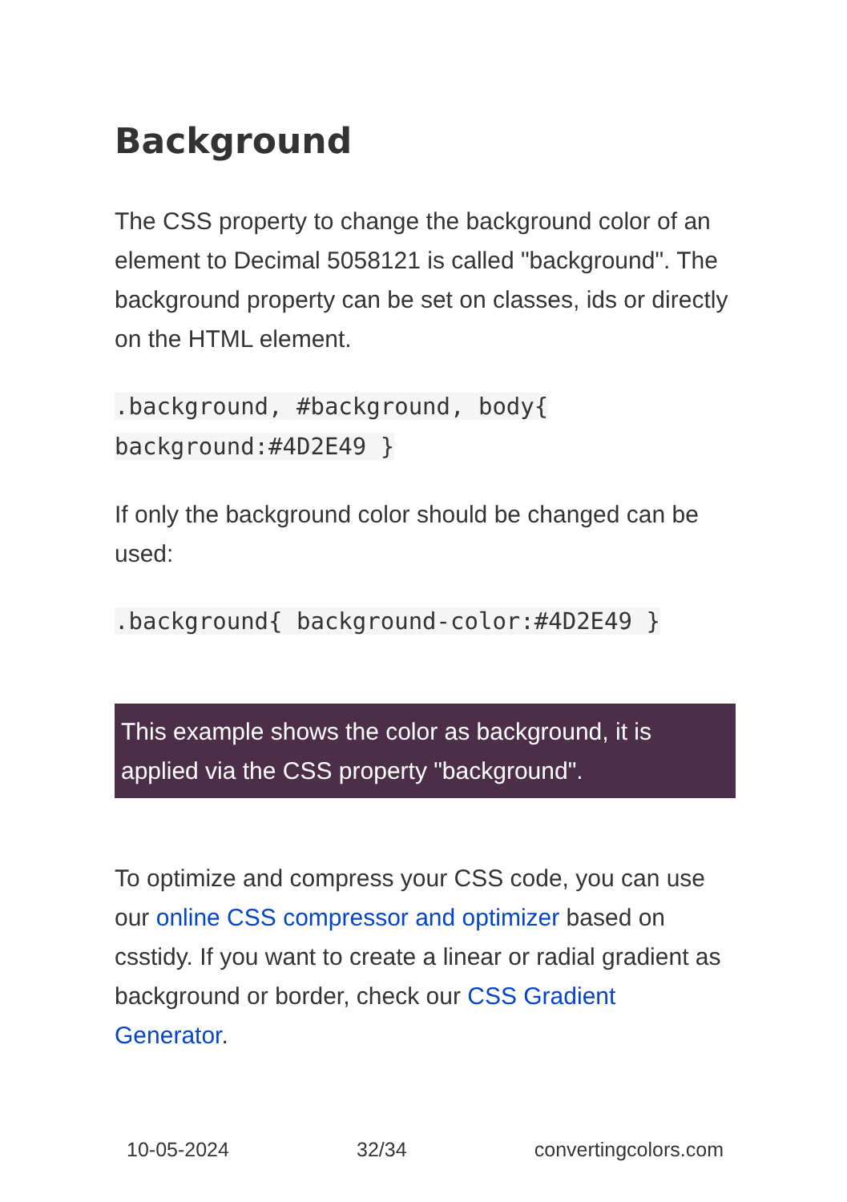Background
The CSS property to change the background color of an element to Decimal 5058121 is called "background". The background property can be set on classes, ids or directly on the HTML element.
.background, #background, body{ background:#4D2E49 }
If only the background color should be changed can be used:
.background{ background-color:#4D2E49 }
This example shows the color as background, it is applied via the CSS property "background".
To optimize and compress your CSS code, you can use our online CSS compressor and optimizer based on csstidy. If you want to create a linear or radial gradient as background or border, check our CSS Gradient Generator.
10-05-2024 32/34 convertingcolors.com